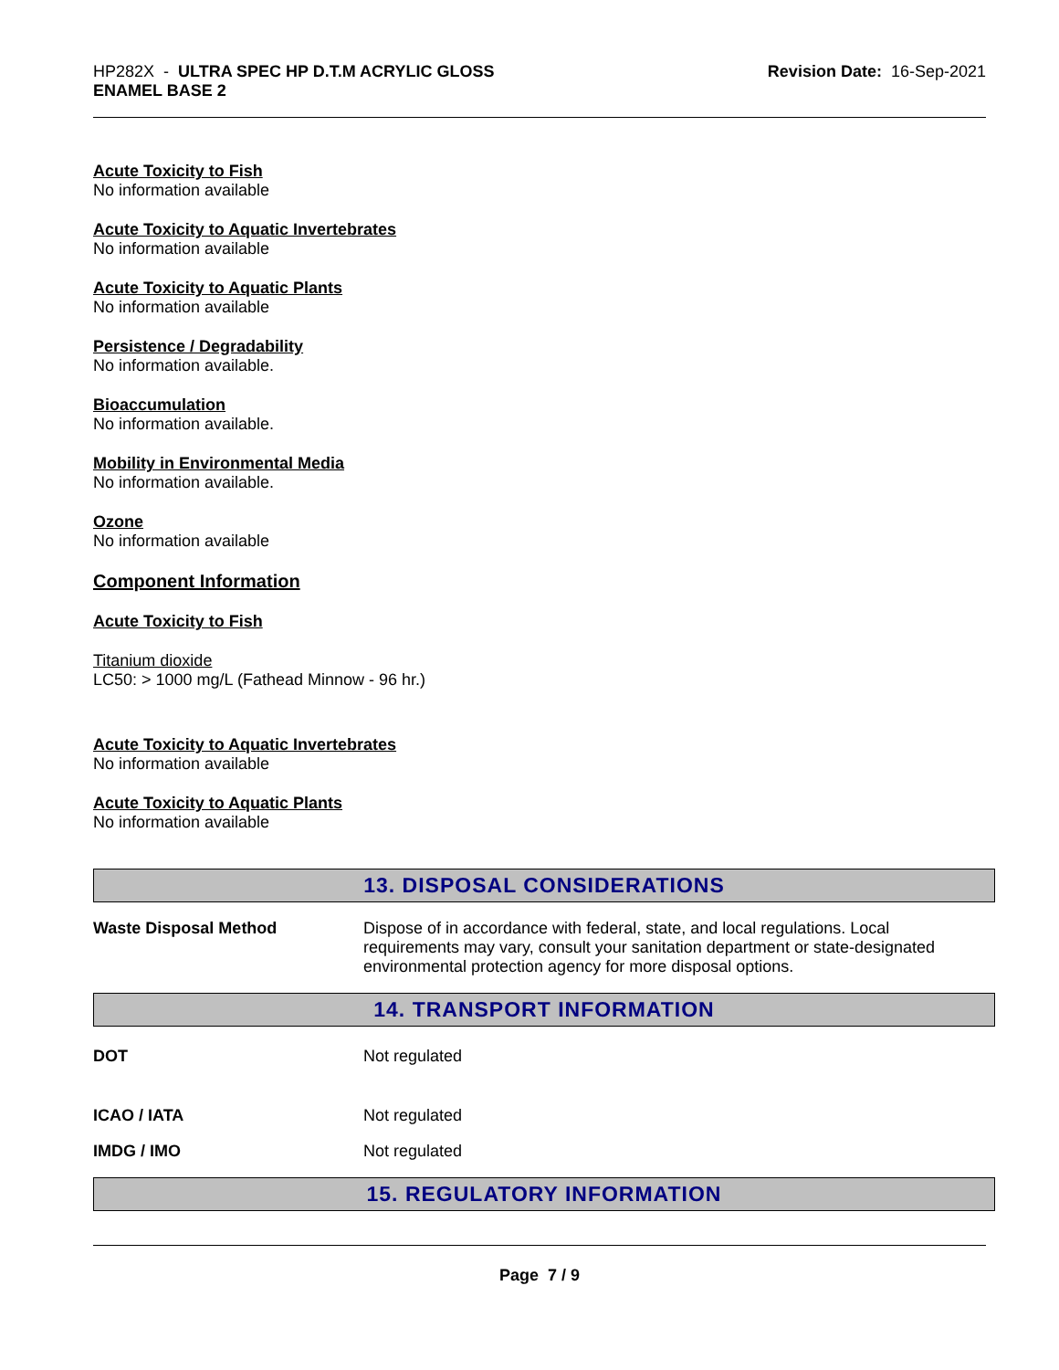HP282X - ULTRA SPEC HP D.T.M ACRYLIC GLOSS
ENAMEL BASE 2
Revision Date: 16-Sep-2021
Acute Toxicity to Fish
No information available
Acute Toxicity to Aquatic Invertebrates
No information available
Acute Toxicity to Aquatic Plants
No information available
Persistence / Degradability
No information available.
Bioaccumulation
No information available.
Mobility in Environmental Media
No information available.
Ozone
No information available
Component Information
Acute Toxicity to Fish
Titanium dioxide
LC50: > 1000 mg/L (Fathead Minnow - 96 hr.)
Acute Toxicity to Aquatic Invertebrates
No information available
Acute Toxicity to Aquatic Plants
No information available
13. DISPOSAL CONSIDERATIONS
Waste Disposal Method Dispose of in accordance with federal, state, and local regulations. Local requirements may vary, consult your sanitation department or state-designated environmental protection agency for more disposal options.
14. TRANSPORT INFORMATION
DOT Not regulated
ICAO / IATA Not regulated
IMDG / IMO Not regulated
15. REGULATORY INFORMATION
Page 7 / 9